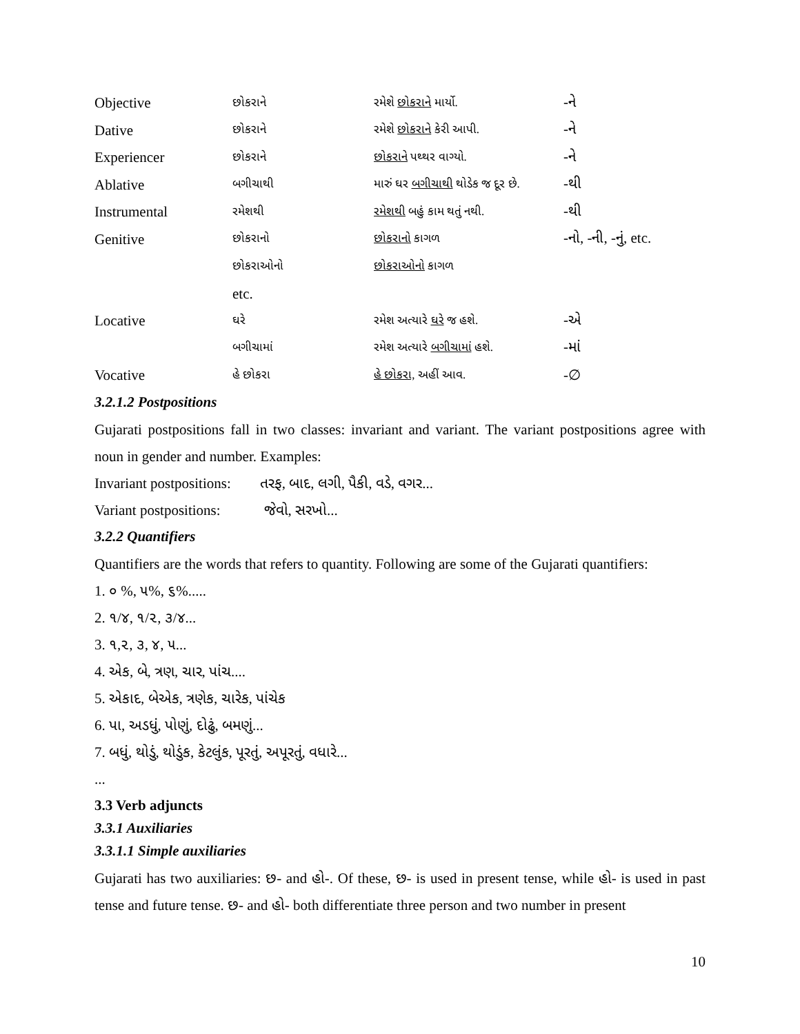| Objective | છોકરાને | રમેશે છોકરાને માર્યો. | -ને |
| Dative | છોકરાને | રમેશે છોકરાને કેરી આપી. | -ને |
| Experiencer | છોકરાને | છોકરાને પથ્થર વાગ્યો. | -ને |
| Ablative | બગીચાથી | મારું ઘર બગીચાથી થોડેક જ દૂર છે. | -થી |
| Instrumental | રમેશથી | રમેશથી બહું કામ થતું નથી. | -થી |
| Genitive | છોકરાનો | છોકરાનો કાગળ | -નો, -ની, -નું, etc. |
| | છોકરાઓનો | છોકરાઓનો કાગળ | |
| | etc. | | |
| Locative | ઘરે | રમેશ અત્યારે ઘરે જ હશે. | -એ |
| | બગીચામાં | રમેશ અત્યારે બગીચામાં હશે. | -માં |
| Vocative | હે છોકરા | હે છોકરા, અહીં આવ. | -∅ |
3.2.1.2 Postpositions
Gujarati postpositions fall in two classes: invariant and variant. The variant postpositions agree with noun in gender and number. Examples:
Invariant postpositions: તરફ, બાદ, લગી, પૈકી, વડે, વગર...
Variant postpositions: જેવો, સરખો...
3.2.2 Quantifiers
Quantifiers are the words that refers to quantity. Following are some of the Gujarati quantifiers:
1. ૦ %, ૫%, ૬%.....
2. ૧/૪, ૧/૨, ૩/૪...
3. ૧,૨, ૩, ૪, ૫...
4. એક, બે, ત્રણ, ચાર, પાંચ....
5. એકાદ, બેએક, ત્રણેક, ચારેક, પાંચેક
6. પા, અડધું, પોણું, દોઢું, બમણું...
7. બધું, થોડું, થોડુંક, કેટલુંક, પૂરતું, અપૂરતું, વધારે...
...
3.3 Verb adjuncts
3.3.1 Auxiliaries
3.3.1.1 Simple auxiliaries
Gujarati has two auxiliaries: છ- and હો-. Of these, છ- is used in present tense, while હો- is used in past tense and future tense. છ- and હો- both differentiate three person and two number in present
10